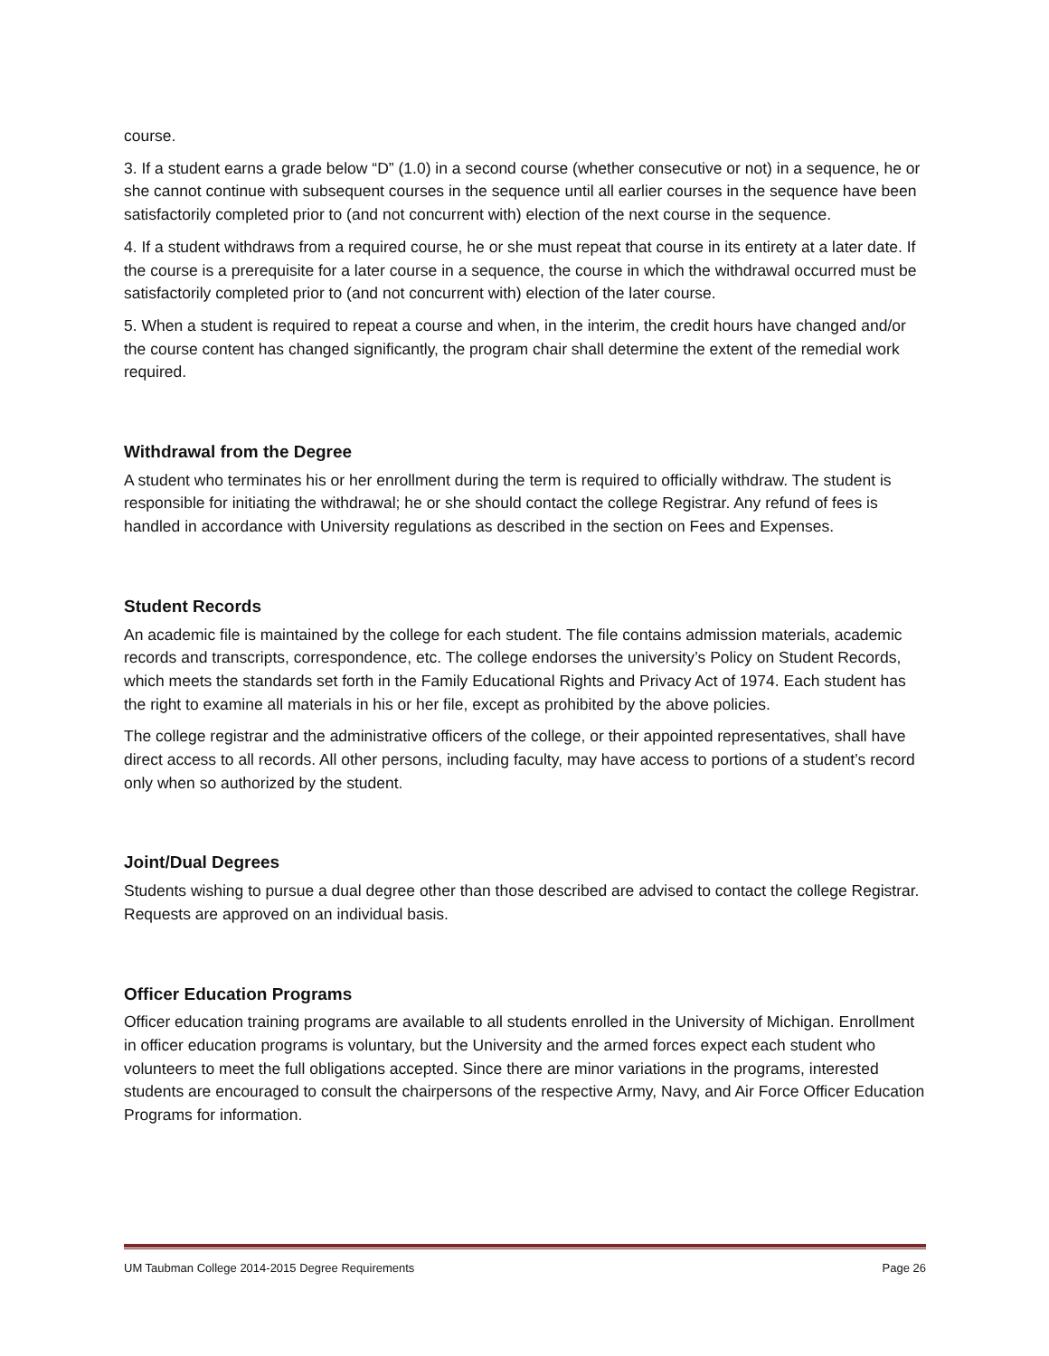course.
3. If a student earns a grade below “D” (1.0) in a second course (whether consecutive or not) in a sequence, he or she cannot continue with subsequent courses in the sequence until all earlier courses in the sequence have been satisfactorily completed prior to (and not concurrent with) election of the next course in the sequence.
4. If a student withdraws from a required course, he or she must repeat that course in its entirety at a later date. If the course is a prerequisite for a later course in a sequence, the course in which the withdrawal occurred must be satisfactorily completed prior to (and not concurrent with) election of the later course.
5. When a student is required to repeat a course and when, in the interim, the credit hours have changed and/or the course content has changed significantly, the program chair shall determine the extent of the remedial work required.
Withdrawal from the Degree
A student who terminates his or her enrollment during the term is required to officially withdraw. The student is responsible for initiating the withdrawal; he or she should contact the college Registrar. Any refund of fees is handled in accordance with University regulations as described in the section on Fees and Expenses.
Student Records
An academic file is maintained by the college for each student. The file contains admission materials, academic records and transcripts, correspondence, etc. The college endorses the university’s Policy on Student Records, which meets the standards set forth in the Family Educational Rights and Privacy Act of 1974. Each student has the right to examine all materials in his or her file, except as prohibited by the above policies.
The college registrar and the administrative officers of the college, or their appointed representatives, shall have direct access to all records. All other persons, including faculty, may have access to portions of a student’s record only when so authorized by the student.
Joint/Dual Degrees
Students wishing to pursue a dual degree other than those described are advised to contact the college Registrar. Requests are approved on an individual basis.
Officer Education Programs
Officer education training programs are available to all students enrolled in the University of Michigan. Enrollment in officer education programs is voluntary, but the University and the armed forces expect each student who volunteers to meet the full obligations accepted. Since there are minor variations in the programs, interested students are encouraged to consult the chairpersons of the respective Army, Navy, and Air Force Officer Education Programs for information.
UM Taubman College 2014-2015 Degree Requirements Page 26